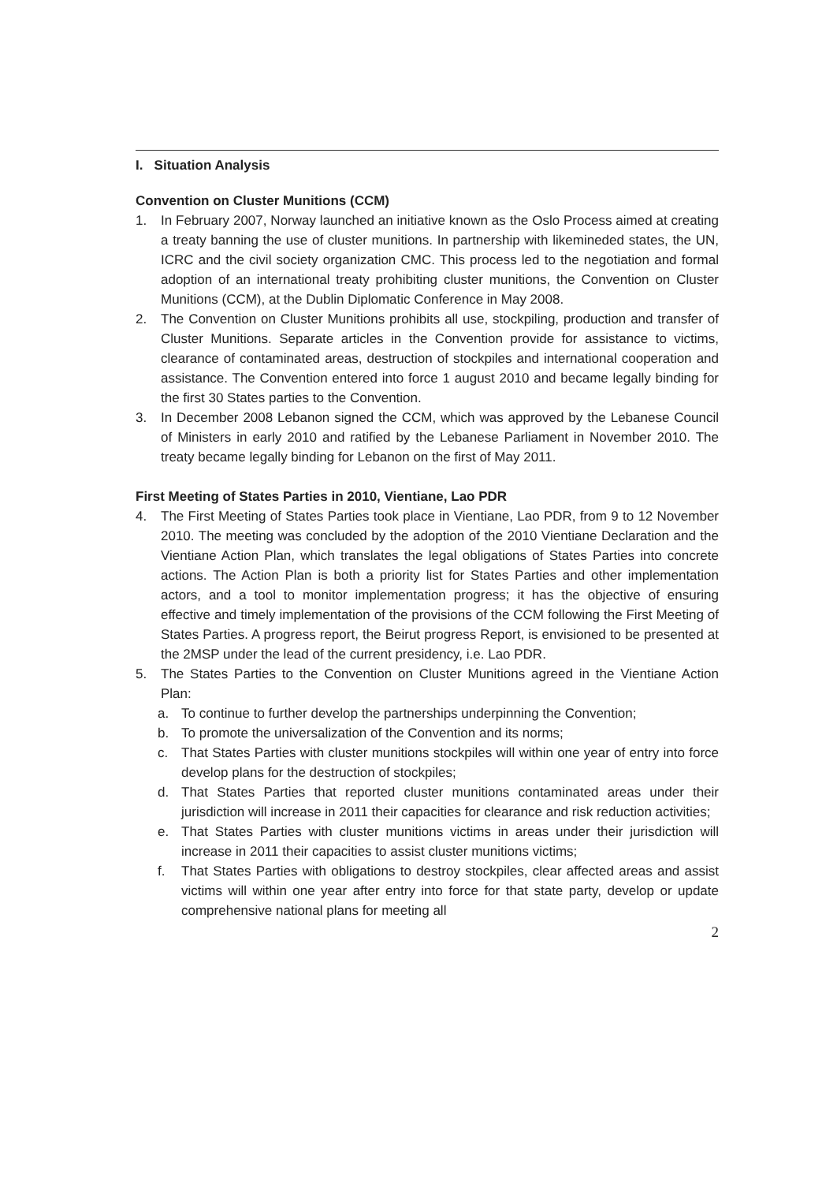I. Situation Analysis
Convention on Cluster Munitions (CCM)
1. In February 2007, Norway launched an initiative known as the Oslo Process aimed at creating a treaty banning the use of cluster munitions. In partnership with likemineded states, the UN, ICRC and the civil society organization CMC. This process led to the negotiation and formal adoption of an international treaty prohibiting cluster munitions, the Convention on Cluster Munitions (CCM), at the Dublin Diplomatic Conference in May 2008.
2. The Convention on Cluster Munitions prohibits all use, stockpiling, production and transfer of Cluster Munitions. Separate articles in the Convention provide for assistance to victims, clearance of contaminated areas, destruction of stockpiles and international cooperation and assistance. The Convention entered into force 1 august 2010 and became legally binding for the first 30 States parties to the Convention.
3. In December 2008 Lebanon signed the CCM, which was approved by the Lebanese Council of Ministers in early 2010 and ratified by the Lebanese Parliament in November 2010. The treaty became legally binding for Lebanon on the first of May 2011.
First Meeting of States Parties in 2010, Vientiane, Lao PDR
4. The First Meeting of States Parties took place in Vientiane, Lao PDR, from 9 to 12 November 2010. The meeting was concluded by the adoption of the 2010 Vientiane Declaration and the Vientiane Action Plan, which translates the legal obligations of States Parties into concrete actions. The Action Plan is both a priority list for States Parties and other implementation actors, and a tool to monitor implementation progress; it has the objective of ensuring effective and timely implementation of the provisions of the CCM following the First Meeting of States Parties. A progress report, the Beirut progress Report, is envisioned to be presented at the 2MSP under the lead of the current presidency, i.e. Lao PDR.
5. The States Parties to the Convention on Cluster Munitions agreed in the Vientiane Action Plan:
a. To continue to further develop the partnerships underpinning the Convention;
b. To promote the universalization of the Convention and its norms;
c. That States Parties with cluster munitions stockpiles will within one year of entry into force develop plans for the destruction of stockpiles;
d. That States Parties that reported cluster munitions contaminated areas under their jurisdiction will increase in 2011 their capacities for clearance and risk reduction activities;
e. That States Parties with cluster munitions victims in areas under their jurisdiction will increase in 2011 their capacities to assist cluster munitions victims;
f. That States Parties with obligations to destroy stockpiles, clear affected areas and assist victims will within one year after entry into force for that state party, develop or update comprehensive national plans for meeting all
2